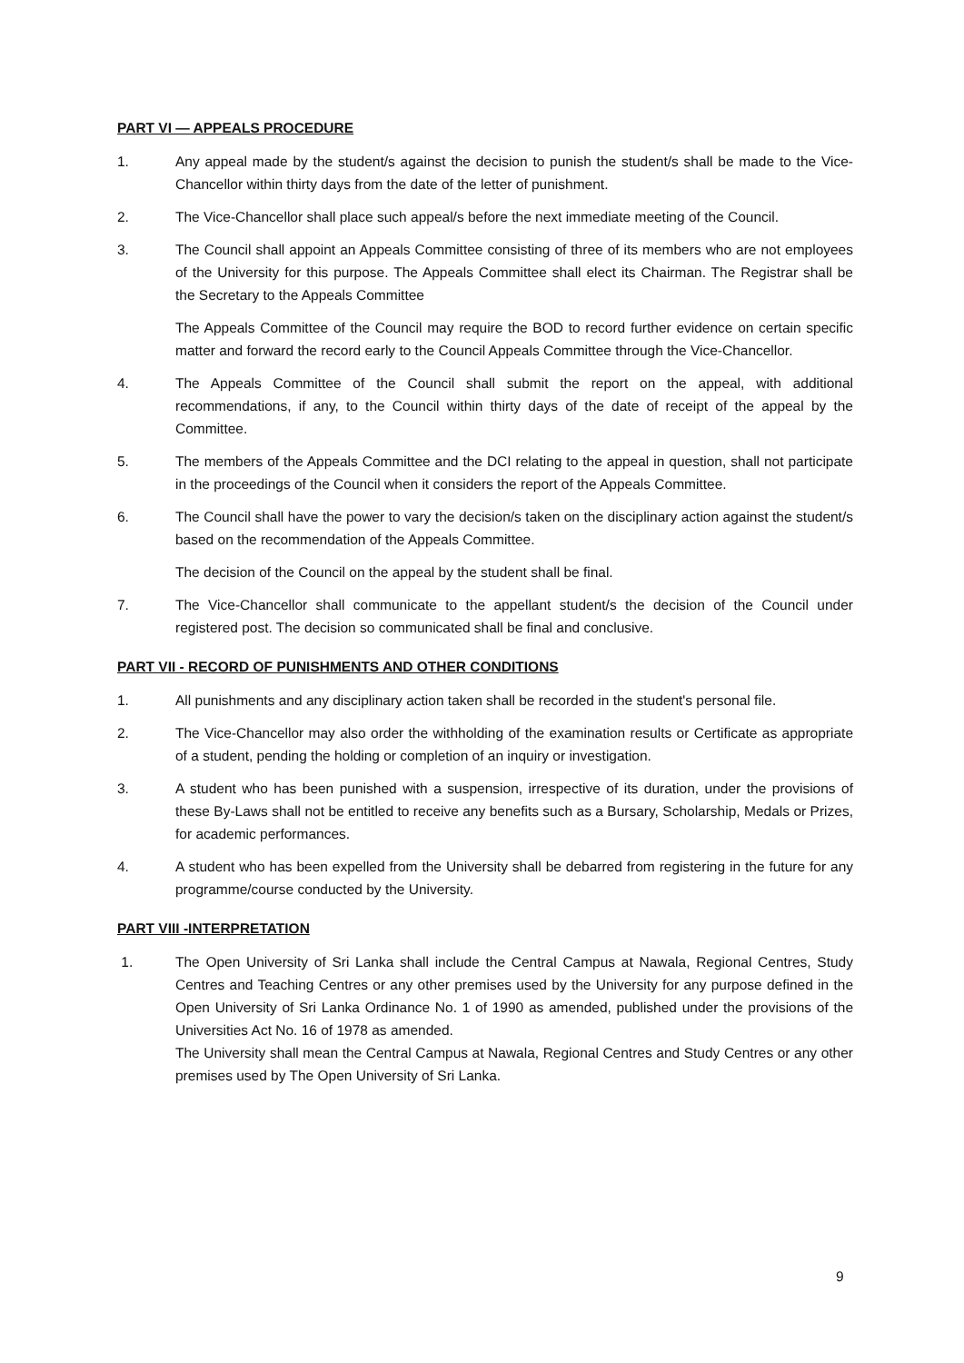PART VI — APPEALS PROCEDURE
1. Any appeal made by the student/s against the decision to punish the student/s shall be made to the Vice-Chancellor within thirty days from the date of the letter of punishment.
2. The Vice-Chancellor shall place such appeal/s before the next immediate meeting of the Council.
3. The Council shall appoint an Appeals Committee consisting of three of its members who are not employees of the University for this purpose. The Appeals Committee shall elect its Chairman. The Registrar shall be the Secretary to the Appeals Committee
The Appeals Committee of the Council may require the BOD to record further evidence on certain specific matter and forward the record early to the Council Appeals Committee through the Vice-Chancellor.
4. The Appeals Committee of the Council shall submit the report on the appeal, with additional recommendations, if any, to the Council within thirty days of the date of receipt of the appeal by the Committee.
5. The members of the Appeals Committee and the DCI relating to the appeal in question, shall not participate in the proceedings of the Council when it considers the report of the Appeals Committee.
6. The Council shall have the power to vary the decision/s taken on the disciplinary action against the student/s based on the recommendation of the Appeals Committee.
The decision of the Council on the appeal by the student shall be final.
7. The Vice-Chancellor shall communicate to the appellant student/s the decision of the Council under registered post. The decision so communicated shall be final and conclusive.
PART VII - RECORD OF PUNISHMENTS AND OTHER CONDITIONS
1. All punishments and any disciplinary action taken shall be recorded in the student's personal file.
2. The Vice-Chancellor may also order the withholding of the examination results or Certificate as appropriate of a student, pending the holding or completion of an inquiry or investigation.
3. A student who has been punished with a suspension, irrespective of its duration, under the provisions of these By-Laws shall not be entitled to receive any benefits such as a Bursary, Scholarship, Medals or Prizes, for academic performances.
4. A student who has been expelled from the University shall be debarred from registering in the future for any programme/course conducted by the University.
PART VIII -INTERPRETATION
1. The Open University of Sri Lanka shall include the Central Campus at Nawala, Regional Centres, Study Centres and Teaching Centres or any other premises used by the University for any purpose defined in the Open University of Sri Lanka Ordinance No. 1 of 1990 as amended, published under the provisions of the Universities Act No. 16 of 1978 as amended.
The University shall mean the Central Campus at Nawala, Regional Centres and Study Centres or any other premises used by The Open University of Sri Lanka.
9